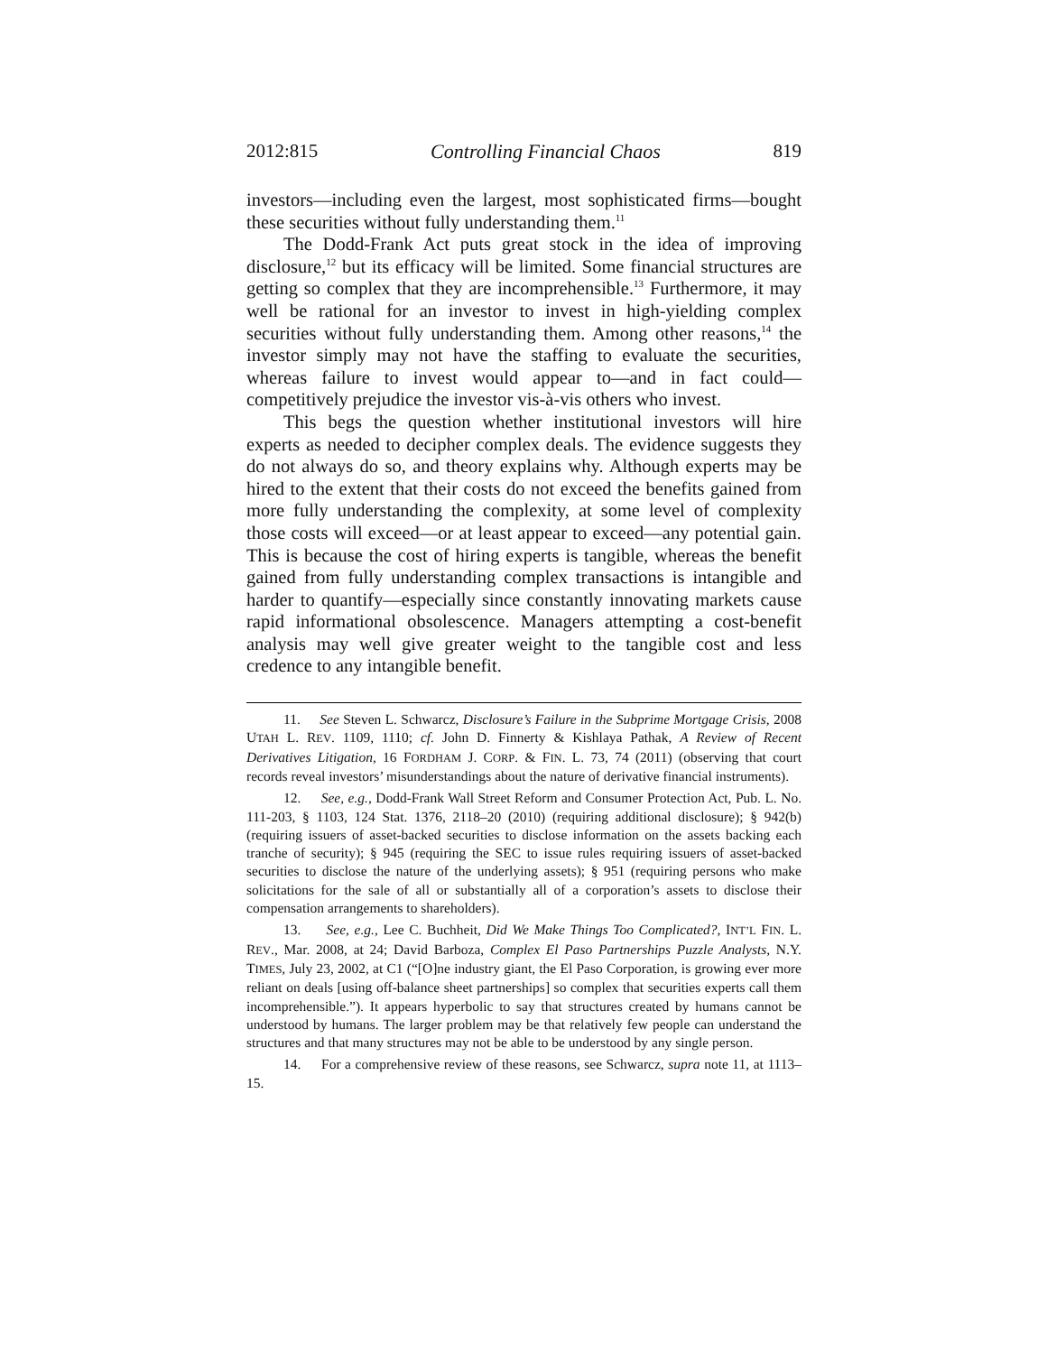2012:815 Controlling Financial Chaos 819
investors—including even the largest, most sophisticated firms—bought these securities without fully understanding them.<sup>11</sup>
The Dodd-Frank Act puts great stock in the idea of improving disclosure,<sup>12</sup> but its efficacy will be limited. Some financial structures are getting so complex that they are incomprehensible.<sup>13</sup> Furthermore, it may well be rational for an investor to invest in high-yielding complex securities without fully understanding them. Among other reasons,<sup>14</sup> the investor simply may not have the staffing to evaluate the securities, whereas failure to invest would appear to—and in fact could—competitively prejudice the investor vis-à-vis others who invest.
This begs the question whether institutional investors will hire experts as needed to decipher complex deals. The evidence suggests they do not always do so, and theory explains why. Although experts may be hired to the extent that their costs do not exceed the benefits gained from more fully understanding the complexity, at some level of complexity those costs will exceed—or at least appear to exceed—any potential gain. This is because the cost of hiring experts is tangible, whereas the benefit gained from fully understanding complex transactions is intangible and harder to quantify—especially since constantly innovating markets cause rapid informational obsolescence. Managers attempting a cost-benefit analysis may well give greater weight to the tangible cost and less credence to any intangible benefit.
11. See Steven L. Schwarcz, Disclosure’s Failure in the Subprime Mortgage Crisis, 2008 UTAH L. REV. 1109, 1110; cf. John D. Finnerty & Kishlaya Pathak, A Review of Recent Derivatives Litigation, 16 FORDHAM J. CORP. & FIN. L. 73, 74 (2011) (observing that court records reveal investors’ misunderstandings about the nature of derivative financial instruments).
12. See, e.g., Dodd-Frank Wall Street Reform and Consumer Protection Act, Pub. L. No. 111-203, § 1103, 124 Stat. 1376, 2118–20 (2010) (requiring additional disclosure); § 942(b) (requiring issuers of asset-backed securities to disclose information on the assets backing each tranche of security); § 945 (requiring the SEC to issue rules requiring issuers of asset-backed securities to disclose the nature of the underlying assets); § 951 (requiring persons who make solicitations for the sale of all or substantially all of a corporation’s assets to disclose their compensation arrangements to shareholders).
13. See, e.g., Lee C. Buchheit, Did We Make Things Too Complicated?, INT’L FIN. L. REV., Mar. 2008, at 24; David Barboza, Complex El Paso Partnerships Puzzle Analysts, N.Y. TIMES, July 23, 2002, at C1 (“[O]ne industry giant, the El Paso Corporation, is growing ever more reliant on deals [using off-balance sheet partnerships] so complex that securities experts call them incomprehensible.”). It appears hyperbolic to say that structures created by humans cannot be understood by humans. The larger problem may be that relatively few people can understand the structures and that many structures may not be able to be understood by any single person.
14. For a comprehensive review of these reasons, see Schwarcz, supra note 11, at 1113–15.